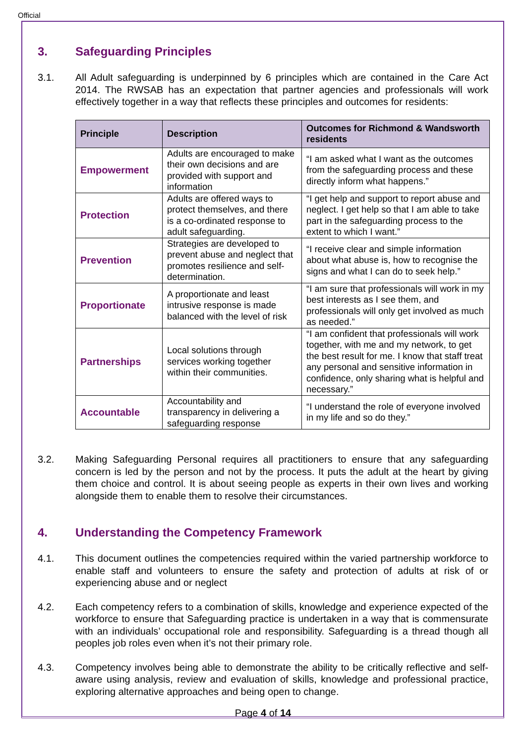Official
3. Safeguarding Principles
3.1. All Adult safeguarding is underpinned by 6 principles which are contained in the Care Act 2014. The RWSAB has an expectation that partner agencies and professionals will work effectively together in a way that reflects these principles and outcomes for residents:
| Principle | Description | Outcomes for Richmond & Wandsworth residents |
| --- | --- | --- |
| Empowerment | Adults are encouraged to make their own decisions and are provided with support and information | “I am asked what I want as the outcomes from the safeguarding process and these directly inform what happens.” |
| Protection | Adults are offered ways to protect themselves, and there is a co-ordinated response to adult safeguarding. | “I get help and support to report abuse and neglect. I get help so that I am able to take part in the safeguarding process to the extent to which I want.” |
| Prevention | Strategies are developed to prevent abuse and neglect that promotes resilience and self-determination. | “I receive clear and simple information about what abuse is, how to recognise the signs and what I can do to seek help.” |
| Proportionate | A proportionate and least intrusive response is made balanced with the level of risk | “I am sure that professionals will work in my best interests as I see them, and professionals will only get involved as much as needed.” |
| Partnerships | Local solutions through services working together within their communities. | “I am confident that professionals will work together, with me and my network, to get the best result for me. I know that staff treat any personal and sensitive information in confidence, only sharing what is helpful and necessary.” |
| Accountable | Accountability and transparency in delivering a safeguarding response | “I understand the role of everyone involved in my life and so do they.” |
3.2. Making Safeguarding Personal requires all practitioners to ensure that any safeguarding concern is led by the person and not by the process. It puts the adult at the heart by giving them choice and control. It is about seeing people as experts in their own lives and working alongside them to enable them to resolve their circumstances.
4. Understanding the Competency Framework
4.1. This document outlines the competencies required within the varied partnership workforce to enable staff and volunteers to ensure the safety and protection of adults at risk of or experiencing abuse and or neglect
4.2. Each competency refers to a combination of skills, knowledge and experience expected of the workforce to ensure that Safeguarding practice is undertaken in a way that is commensurate with an individuals’ occupational role and responsibility. Safeguarding is a thread though all peoples job roles even when it’s not their primary role.
4.3. Competency involves being able to demonstrate the ability to be critically reflective and self-aware using analysis, review and evaluation of skills, knowledge and professional practice, exploring alternative approaches and being open to change.
Page 4 of 14